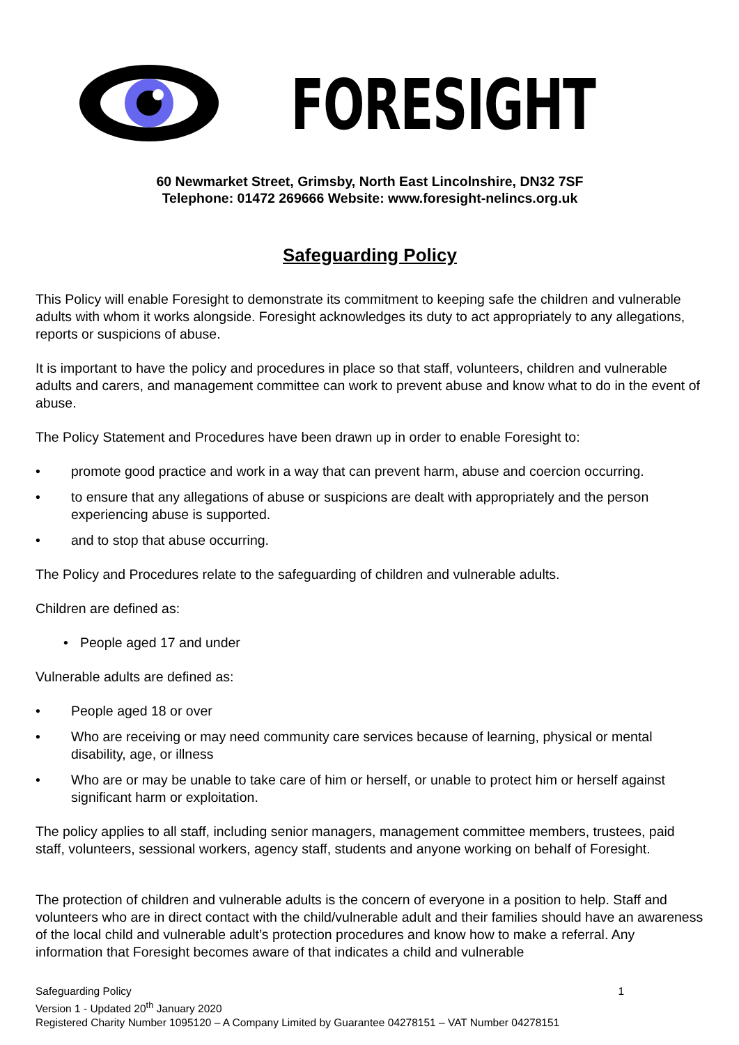FORESIGHT
60 Newmarket Street, Grimsby, North East Lincolnshire, DN32 7SF
Telephone: 01472 269666 Website: www.foresight-nelincs.org.uk
Safeguarding Policy
This Policy will enable Foresight to demonstrate its commitment to keeping safe the children and vulnerable adults with whom it works alongside. Foresight acknowledges its duty to act appropriately to any allegations, reports or suspicions of abuse.
It is important to have the policy and procedures in place so that staff, volunteers, children and vulnerable adults and carers, and management committee can work to prevent abuse and know what to do in the event of abuse.
The Policy Statement and Procedures have been drawn up in order to enable Foresight to:
• promote good practice and work in a way that can prevent harm, abuse and coercion occurring.
• to ensure that any allegations of abuse or suspicions are dealt with appropriately and the person experiencing abuse is supported.
• and to stop that abuse occurring.
The Policy and Procedures relate to the safeguarding of children and vulnerable adults.
Children are defined as:
• People aged 17 and under
Vulnerable adults are defined as:
• People aged 18 or over
• Who are receiving or may need community care services because of learning, physical or mental disability, age, or illness
• Who are or may be unable to take care of him or herself, or unable to protect him or herself against significant harm or exploitation.
The policy applies to all staff, including senior managers, management committee members, trustees, paid staff, volunteers, sessional workers, agency staff, students and anyone working on behalf of Foresight.
The protection of children and vulnerable adults is the concern of everyone in a position to help. Staff and volunteers who are in direct contact with the child/vulnerable adult and their families should have an awareness of the local child and vulnerable adult’s protection procedures and know how to make a referral. Any information that Foresight becomes aware of that indicates a child and vulnerable
Safeguarding Policy 1
Version 1 - Updated 20<sup>th</sup> January 2020
Registered Charity Number 1095120 – A Company Limited by Guarantee 04278151 – VAT Number 04278151